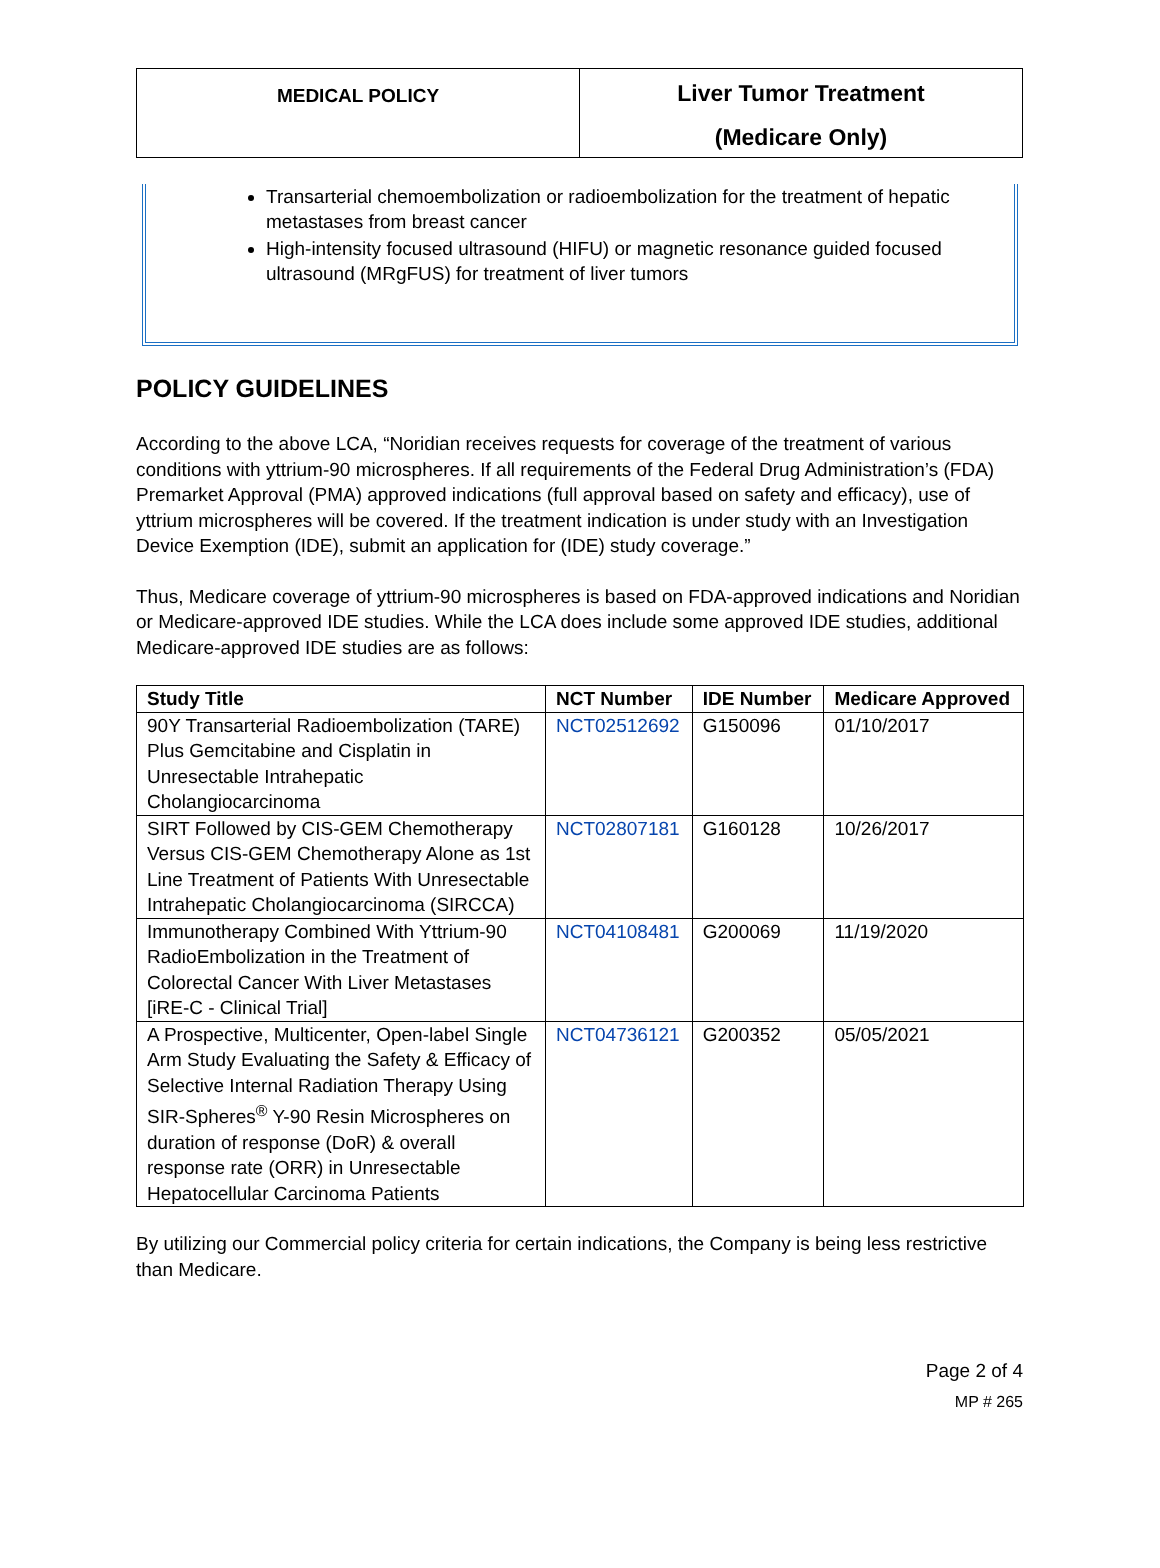MEDICAL POLICY
Liver Tumor Treatment
(Medicare Only)
Transarterial chemoembolization or radioembolization for the treatment of hepatic metastases from breast cancer
High-intensity focused ultrasound (HIFU) or magnetic resonance guided focused ultrasound (MRgFUS) for treatment of liver tumors
POLICY GUIDELINES
According to the above LCA, “Noridian receives requests for coverage of the treatment of various conditions with yttrium-90 microspheres. If all requirements of the Federal Drug Administration’s (FDA) Premarket Approval (PMA) approved indications (full approval based on safety and efficacy), use of yttrium microspheres will be covered. If the treatment indication is under study with an Investigation Device Exemption (IDE), submit an application for (IDE) study coverage.”
Thus, Medicare coverage of yttrium-90 microspheres is based on FDA-approved indications and Noridian or Medicare-approved IDE studies. While the LCA does include some approved IDE studies, additional Medicare-approved IDE studies are as follows:
| Study Title | NCT Number | IDE Number | Medicare Approved |
| --- | --- | --- | --- |
| 90Y Transarterial Radioembolization (TARE) Plus Gemcitabine and Cisplatin in Unresectable Intrahepatic Cholangiocarcinoma | NCT02512692 | G150096 | 01/10/2017 |
| SIRT Followed by CIS-GEM Chemotherapy Versus CIS-GEM Chemotherapy Alone as 1st Line Treatment of Patients With Unresectable Intrahepatic Cholangiocarcinoma (SIRCCA) | NCT02807181 | G160128 | 10/26/2017 |
| Immunotherapy Combined With Yttrium-90 RadioEmbolization in the Treatment of Colorectal Cancer With Liver Metastases [iRE-C - Clinical Trial] | NCT04108481 | G200069 | 11/19/2020 |
| A Prospective, Multicenter, Open-label Single Arm Study Evaluating the Safety & Efficacy of Selective Internal Radiation Therapy Using SIR-Spheres<sup>®</sup> Y-90 Resin Microspheres on duration of response (DoR) & overall response rate (ORR) in Unresectable Hepatocellular Carcinoma Patients | NCT04736121 | G200352 | 05/05/2021 |
By utilizing our Commercial policy criteria for certain indications, the Company is being less restrictive than Medicare.
Page 2 of 4
MP # 265